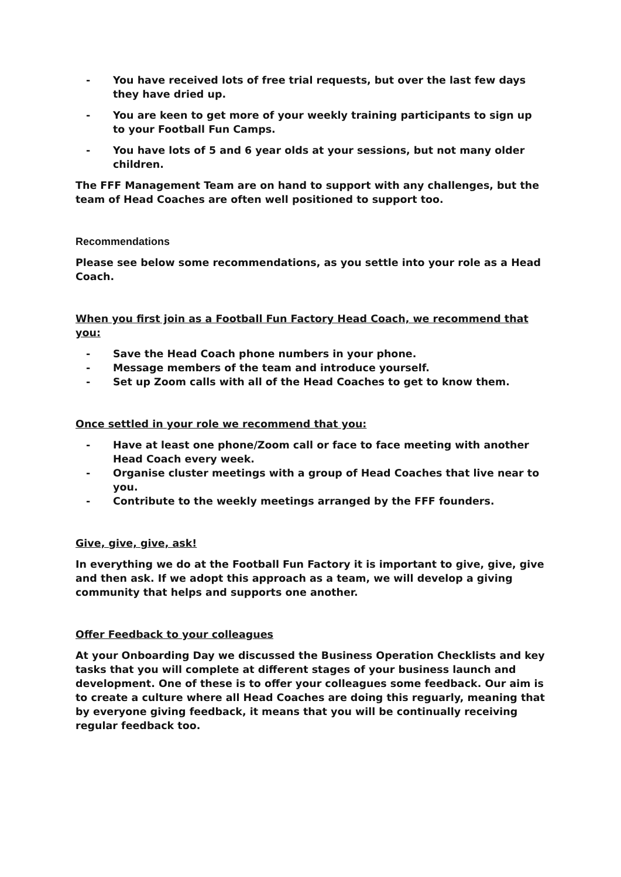- You have received lots of free trial requests, but over the last few days they have dried up.
- You are keen to get more of your weekly training participants to sign up to your Football Fun Camps.
- You have lots of 5 and 6 year olds at your sessions, but not many older children.
The FFF Management Team are on hand to support with any challenges, but the team of Head Coaches are often well positioned to support too.
Recommendations
Please see below some recommendations, as you settle into your role as a Head Coach.
When you first join as a Football Fun Factory Head Coach, we recommend that you:
- Save the Head Coach phone numbers in your phone.
- Message members of the team and introduce yourself.
- Set up Zoom calls with all of the Head Coaches to get to know them.
Once settled in your role we recommend that you:
- Have at least one phone/Zoom call or face to face meeting with another Head Coach every week.
- Organise cluster meetings with a group of Head Coaches that live near to you.
- Contribute to the weekly meetings arranged by the FFF founders.
Give, give, give, ask!
In everything we do at the Football Fun Factory it is important to give, give, give and then ask. If we adopt this approach as a team, we will develop a giving community that helps and supports one another.
Offer Feedback to your colleagues
At your Onboarding Day we discussed the Business Operation Checklists and key tasks that you will complete at different stages of your business launch and development. One of these is to offer your colleagues some feedback. Our aim is to create a culture where all Head Coaches are doing this reguarly, meaning that by everyone giving feedback, it means that you will be continually receiving regular feedback too.